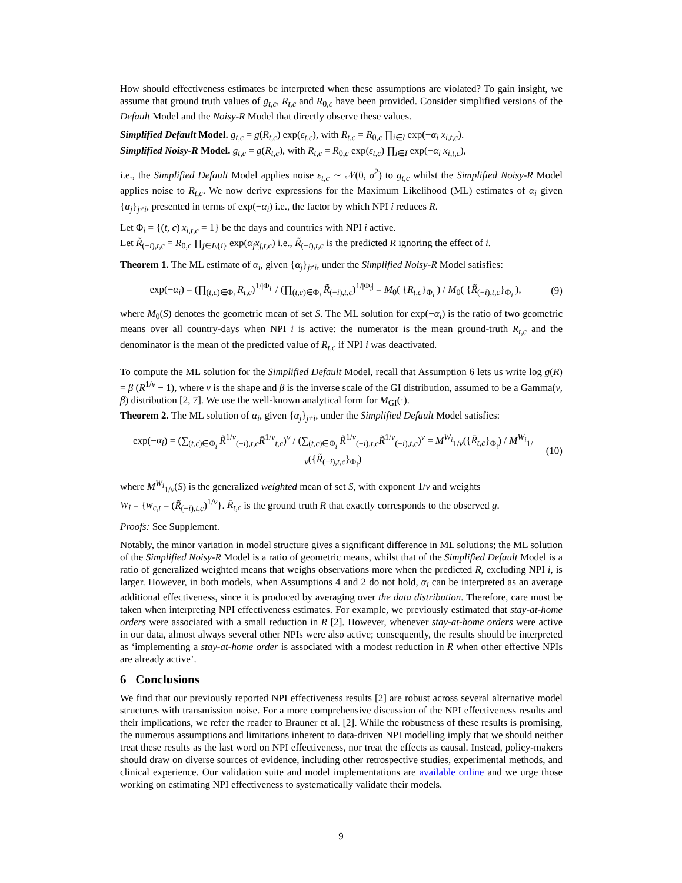How should effectiveness estimates be interpreted when these assumptions are violated? To gain insight, we assume that ground truth values of g<sub>t,c</sub>, R<sub>t,c</sub> and R<sub>0,c</sub> have been provided. Consider simplified versions of the Default Model and the Noisy-R Model that directly observe these values.
Simplified Default Model. g<sub>t,c</sub> = g(R<sub>t,c</sub>) exp(ε<sub>t,c</sub>), with R<sub>t,c</sub> = R<sub>0,c</sub> ∏<sub>i∈I</sub> exp(−α<sub>i</sub> x<sub>i,t,c</sub>).
Simplified Noisy-R Model. g<sub>t,c</sub> = g(R<sub>t,c</sub>), with R<sub>t,c</sub> = R<sub>0,c</sub> exp(ε<sub>t,c</sub>) ∏<sub>i∈I</sub> exp(−α<sub>i</sub> x<sub>i,t,c</sub>),
i.e., the Simplified Default Model applies noise ε<sub>t,c</sub> ∼ 𝒩(0, σ<sup>2</sup>) to g<sub>t,c</sub> whilst the Simplified Noisy-R Model applies noise to R<sub>t,c</sub>. We now derive expressions for the Maximum Likelihood (ML) estimates of α<sub>i</sub> given {α<sub>j</sub>}<sub>j≠i</sub>, presented in terms of exp(−α<sub>i</sub>) i.e., the factor by which NPI i reduces R.
Let Φ<sub>i</sub> = {(t, c)|x<sub>i,t,c</sub> = 1} be the days and countries with NPI i active.
Let R̃<sub>(−i),t,c</sub> = R<sub>0,c</sub> ∏<sub>j∈I\{i}</sub> exp(α<sub>j</sub>x<sub>j,t,c</sub>) i.e., R̃<sub>(−i),t,c</sub> is the predicted R ignoring the effect of i.
Theorem 1. The ML estimate of α<sub>i</sub>, given {α<sub>j</sub>}<sub>j≠i</sub>, under the Simplified Noisy-R Model satisfies:
exp(−α<sub>i</sub>) = (∏<sub>(t,c)∈Φ<sub>i</sub></sub> R<sub>t,c</sub>)<sup>1/|Φ<sub>i</sub>|</sup> / (∏<sub>(t,c)∈Φ<sub>i</sub></sub> R̃<sub>(−i),t,c</sub>)<sup>1/|Φ<sub>i</sub>|</sup> = M<sub>0</sub>( {R<sub>t,c</sub>}<sub>Φ<sub>i</sub></sub> ) / M<sub>0</sub>( {R̃<sub>(−i),t,c</sub>}<sub>Φ<sub>i</sub></sub> ), (9)
where M<sub>0</sub>(S) denotes the geometric mean of set S. The ML solution for exp(−α<sub>i</sub>) is the ratio of two geometric means over all country-days when NPI i is active: the numerator is the mean ground-truth R<sub>t,c</sub> and the denominator is the mean of the predicted value of R<sub>t,c</sub> if NPI i was deactivated.
To compute the ML solution for the Simplified Default Model, recall that Assumption 6 lets us write log g(R) = β (R<sup>1/ν</sup> − 1), where ν is the shape and β is the inverse scale of the GI distribution, assumed to be a Gamma(ν, β) distribution [2, 7]. We use the well-known analytical form for M<sub>GI</sub>(·).
Theorem 2. The ML solution of α<sub>i</sub>, given {α<sub>j</sub>}<sub>j≠i</sub>, under the Simplified Default Model satisfies:
exp(−α<sub>i</sub>) = (∑<sub>(t,c)∈Φ<sub>i</sub></sub> R̃<sup>1/ν</sup><sub>(−i),t,c</sub>R̄<sup>1/ν</sup><sub>t,c</sub>)<sup>ν</sup> / (∑<sub>(t,c)∈Φ<sub>i</sub></sub> R̃<sup>1/ν</sup><sub>(−i),t,c</sub>R̃<sup>1/ν</sup><sub>(−i),t,c</sub>)<sup>ν</sup> = M<sup>W<sub>i</sub></sup><sub>1/ν</sub>({R̄<sub>t,c</sub>}<sub>Φ<sub>i</sub></sub>) / M<sup>W<sub>i</sub></sup><sub>1/ν</sub>({R̃<sub>(−i),t,c</sub>}<sub>Φ<sub>i</sub></sub>) (10)
where M<sup>W<sub>i</sub></sup><sub>1/ν</sub>(S) is the generalized weighted mean of set S, with exponent 1/ν and weights
W<sub>i</sub> = {w<sub>c,t</sub> = (R̃<sub>(−i),t,c</sub>)<sup>1/ν</sup>}. R̄<sub>t,c</sub> is the ground truth R that exactly corresponds to the observed g.
Proofs: See Supplement.
Notably, the minor variation in model structure gives a significant difference in ML solutions; the ML solution of the Simplified Noisy-R Model is a ratio of geometric means, whilst that of the Simplified Default Model is a ratio of generalized weighted means that weighs observations more when the predicted R, excluding NPI i, is larger. However, in both models, when Assumptions 4 and 2 do not hold, α<sub>i</sub> can be interpreted as an average additional effectiveness, since it is produced by averaging over the data distribution. Therefore, care must be taken when interpreting NPI effectiveness estimates. For example, we previously estimated that stay-at-home orders were associated with a small reduction in R [2]. However, whenever stay-at-home orders were active in our data, almost always several other NPIs were also active; consequently, the results should be interpreted as ‘implementing a stay-at-home order is associated with a modest reduction in R when other effective NPIs are already active’.
6 Conclusions
We find that our previously reported NPI effectiveness results [2] are robust across several alternative model structures with transmission noise. For a more comprehensive discussion of the NPI effectiveness results and their implications, we refer the reader to Brauner et al. [2]. While the robustness of these results is promising, the numerous assumptions and limitations inherent to data-driven NPI modelling imply that we should neither treat these results as the last word on NPI effectiveness, nor treat the effects as causal. Instead, policy-makers should draw on diverse sources of evidence, including other retrospective studies, experimental methods, and clinical experience. Our validation suite and model implementations are available online and we urge those working on estimating NPI effectiveness to systematically validate their models.
9